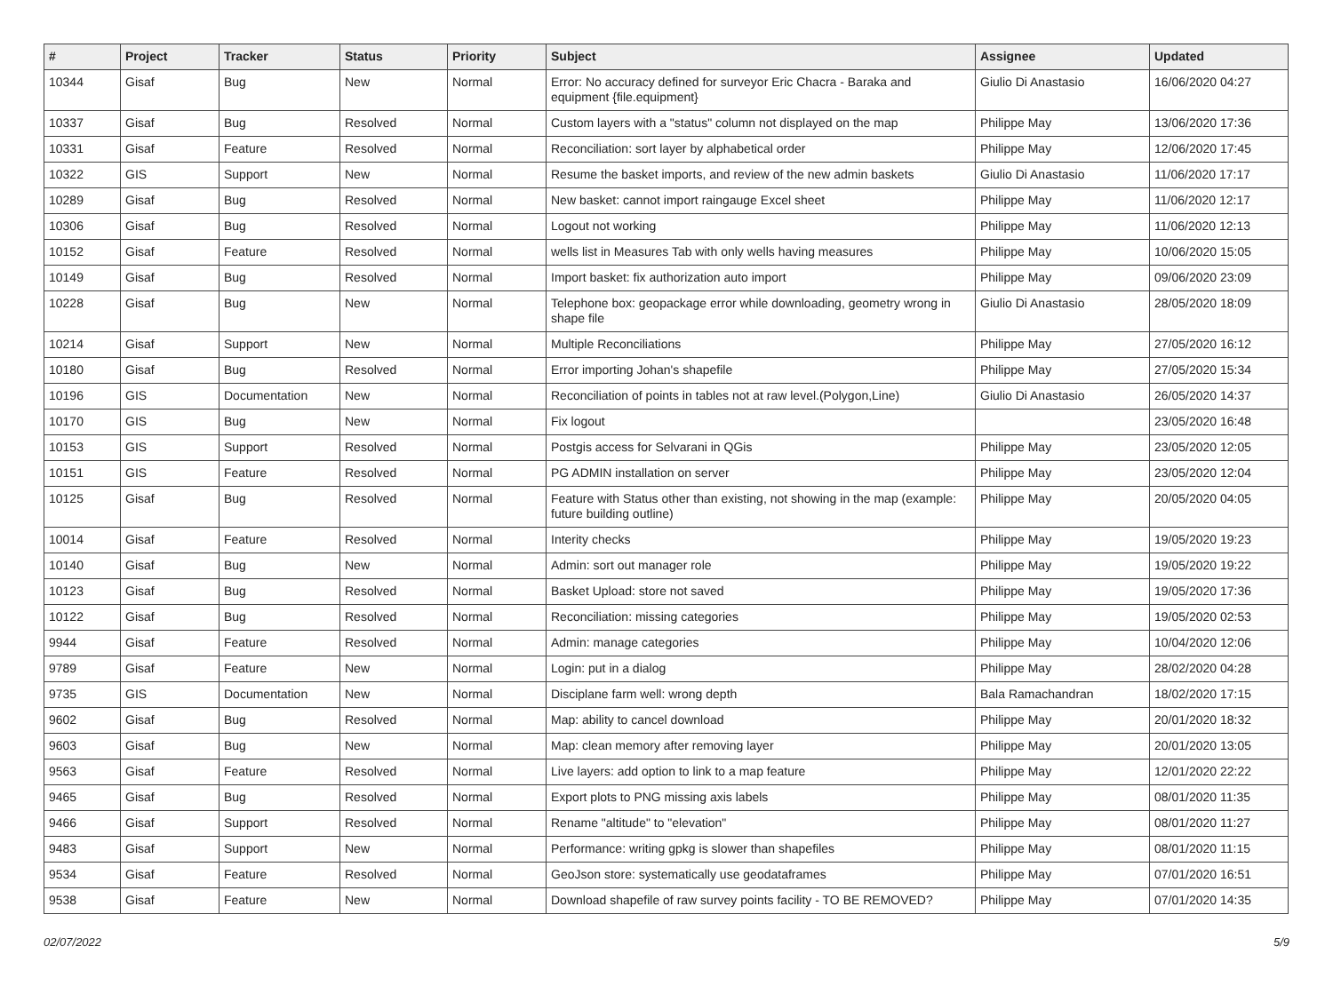| # | Project | Tracker | Status | Priority | Subject | Assignee | Updated |
| --- | --- | --- | --- | --- | --- | --- | --- |
| 10344 | Gisaf | Bug | New | Normal | Error: No accuracy defined for surveyor Eric Chacra - Baraka and equipment {file.equipment} | Giulio Di Anastasio | 16/06/2020 04:27 |
| 10337 | Gisaf | Bug | Resolved | Normal | Custom layers with a "status" column not displayed on the map | Philippe May | 13/06/2020 17:36 |
| 10331 | Gisaf | Feature | Resolved | Normal | Reconciliation: sort layer by alphabetical order | Philippe May | 12/06/2020 17:45 |
| 10322 | GIS | Support | New | Normal | Resume the basket imports, and review of the new admin baskets | Giulio Di Anastasio | 11/06/2020 17:17 |
| 10289 | Gisaf | Bug | Resolved | Normal | New basket: cannot import raingauge Excel sheet | Philippe May | 11/06/2020 12:17 |
| 10306 | Gisaf | Bug | Resolved | Normal | Logout not working | Philippe May | 11/06/2020 12:13 |
| 10152 | Gisaf | Feature | Resolved | Normal | wells list in Measures Tab with only wells having measures | Philippe May | 10/06/2020 15:05 |
| 10149 | Gisaf | Bug | Resolved | Normal | Import basket: fix authorization auto import | Philippe May | 09/06/2020 23:09 |
| 10228 | Gisaf | Bug | New | Normal | Telephone box: geopackage error while downloading, geometry wrong in shape file | Giulio Di Anastasio | 28/05/2020 18:09 |
| 10214 | Gisaf | Support | New | Normal | Multiple Reconciliations | Philippe May | 27/05/2020 16:12 |
| 10180 | Gisaf | Bug | Resolved | Normal | Error importing Johan's shapefile | Philippe May | 27/05/2020 15:34 |
| 10196 | GIS | Documentation | New | Normal | Reconciliation of points in tables not at raw level.(Polygon,Line) | Giulio Di Anastasio | 26/05/2020 14:37 |
| 10170 | GIS | Bug | New | Normal | Fix logout | | 23/05/2020 16:48 |
| 10153 | GIS | Support | Resolved | Normal | Postgis access for Selvarani in QGis | Philippe May | 23/05/2020 12:05 |
| 10151 | GIS | Feature | Resolved | Normal | PG ADMIN installation on server | Philippe May | 23/05/2020 12:04 |
| 10125 | Gisaf | Bug | Resolved | Normal | Feature with Status other than existing, not showing in the map (example: future building outline) | Philippe May | 20/05/2020 04:05 |
| 10014 | Gisaf | Feature | Resolved | Normal | Interity checks | Philippe May | 19/05/2020 19:23 |
| 10140 | Gisaf | Bug | New | Normal | Admin: sort out manager role | Philippe May | 19/05/2020 19:22 |
| 10123 | Gisaf | Bug | Resolved | Normal | Basket Upload: store not saved | Philippe May | 19/05/2020 17:36 |
| 10122 | Gisaf | Bug | Resolved | Normal | Reconciliation: missing categories | Philippe May | 19/05/2020 02:53 |
| 9944 | Gisaf | Feature | Resolved | Normal | Admin: manage categories | Philippe May | 10/04/2020 12:06 |
| 9789 | Gisaf | Feature | New | Normal | Login: put in a dialog | Philippe May | 28/02/2020 04:28 |
| 9735 | GIS | Documentation | New | Normal | Disciplane farm well: wrong depth | Bala Ramachandran | 18/02/2020 17:15 |
| 9602 | Gisaf | Bug | Resolved | Normal | Map: ability to cancel download | Philippe May | 20/01/2020 18:32 |
| 9603 | Gisaf | Bug | New | Normal | Map: clean memory after removing layer | Philippe May | 20/01/2020 13:05 |
| 9563 | Gisaf | Feature | Resolved | Normal | Live layers: add option to link to a map feature | Philippe May | 12/01/2020 22:22 |
| 9465 | Gisaf | Bug | Resolved | Normal | Export plots to PNG missing axis labels | Philippe May | 08/01/2020 11:35 |
| 9466 | Gisaf | Support | Resolved | Normal | Rename "altitude" to "elevation" | Philippe May | 08/01/2020 11:27 |
| 9483 | Gisaf | Support | New | Normal | Performance: writing gpkg is slower than shapefiles | Philippe May | 08/01/2020 11:15 |
| 9534 | Gisaf | Feature | Resolved | Normal | GeoJson store: systematically use geodataframes | Philippe May | 07/01/2020 16:51 |
| 9538 | Gisaf | Feature | New | Normal | Download shapefile of raw survey points facility - TO BE REMOVED? | Philippe May | 07/01/2020 14:35 |
02/07/2022 5/9